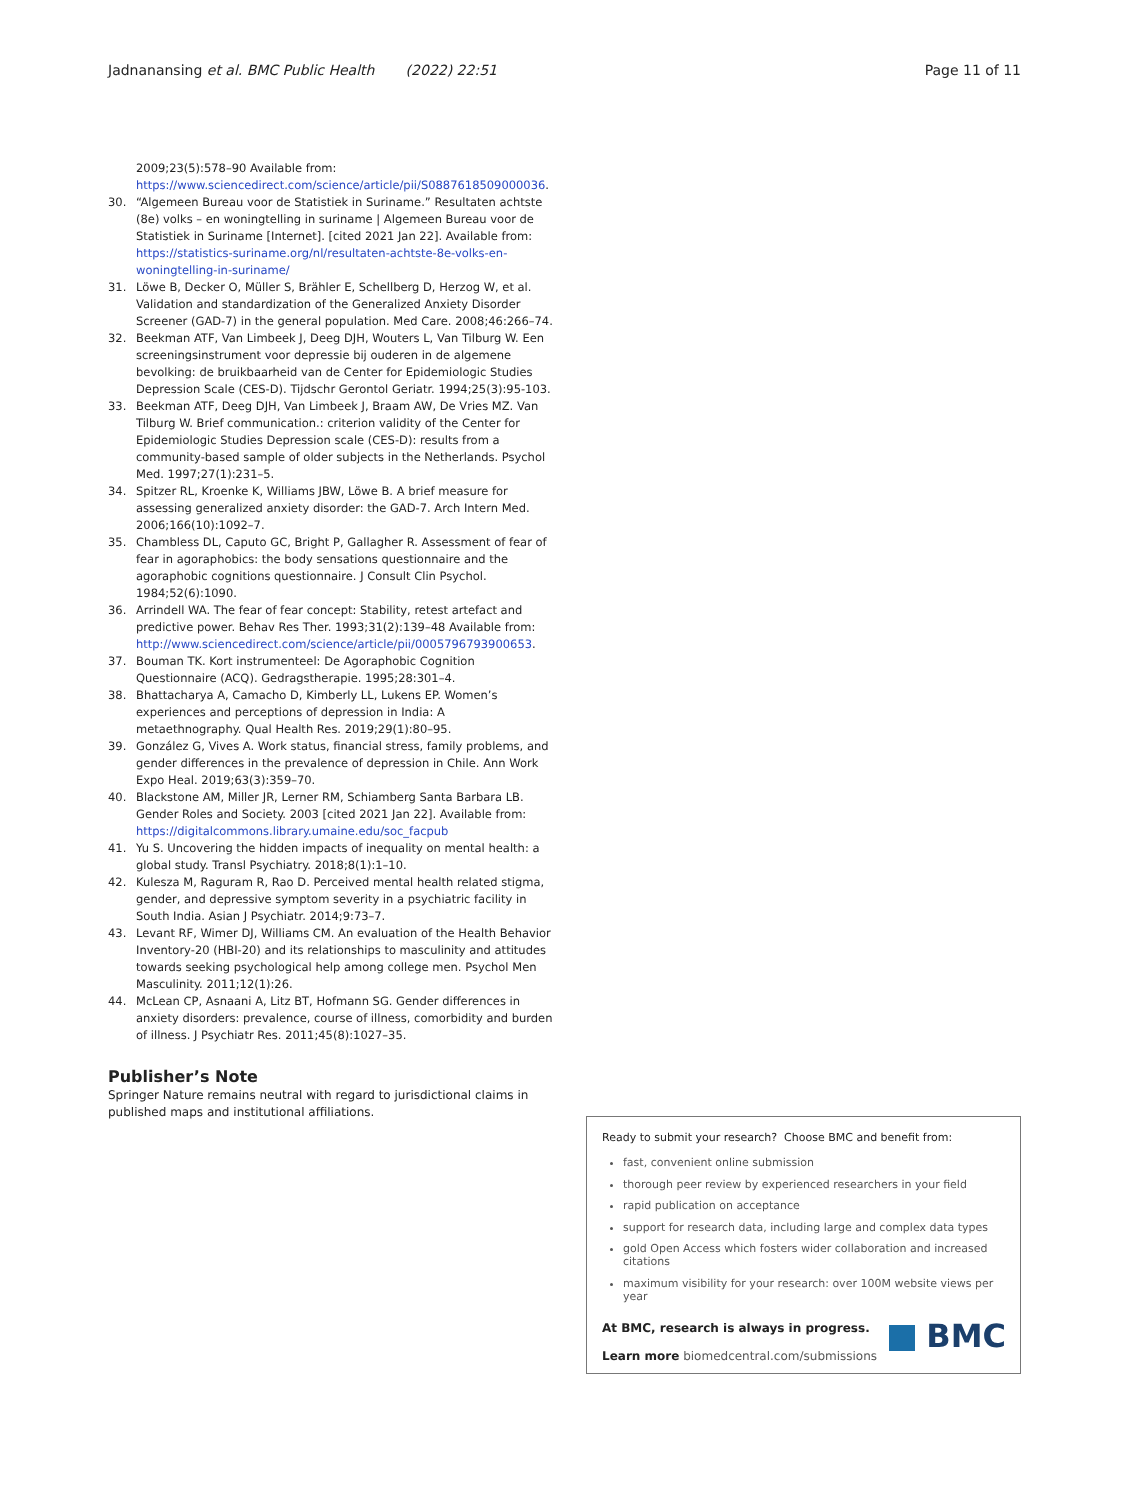Jadnanansing et al. BMC Public Health (2022) 22:51 Page 11 of 11
2009;23(5):578–90 Available from: https://www.sciencedirect.com/science/article/pii/S0887618509000036.
30. “Algemeen Bureau voor de Statistiek in Suriname.” Resultaten achtste (8e) volks – en woningtelling in suriname | Algemeen Bureau voor de Statistiek in Suriname [Internet]. [cited 2021 Jan 22]. Available from: https://statistics-suriname.org/nl/resultaten-achtste-8e-volks-en-woningtelling-in-suriname/
31. Löwe B, Decker O, Müller S, Brähler E, Schellberg D, Herzog W, et al. Validation and standardization of the Generalized Anxiety Disorder Screener (GAD-7) in the general population. Med Care. 2008;46:266–74.
32. Beekman ATF, Van Limbeek J, Deeg DJH, Wouters L, Van Tilburg W. Een screeningsinstrument voor depressie bij ouderen in de algemene bevolking: de bruikbaarheid van de Center for Epidemiologic Studies Depression Scale (CES-D). Tijdschr Gerontol Geriatr. 1994;25(3):95-103.
33. Beekman ATF, Deeg DJH, Van Limbeek J, Braam AW, De Vries MZ. Van Tilburg W. Brief communication.: criterion validity of the Center for Epidemiologic Studies Depression scale (CES-D): results from a community-based sample of older subjects in the Netherlands. Psychol Med. 1997;27(1):231–5.
34. Spitzer RL, Kroenke K, Williams JBW, Löwe B. A brief measure for assessing generalized anxiety disorder: the GAD-7. Arch Intern Med. 2006;166(10):1092–7.
35. Chambless DL, Caputo GC, Bright P, Gallagher R. Assessment of fear of fear in agoraphobics: the body sensations questionnaire and the agoraphobic cognitions questionnaire. J Consult Clin Psychol. 1984;52(6):1090.
36. Arrindell WA. The fear of fear concept: Stability, retest artefact and predictive power. Behav Res Ther. 1993;31(2):139–48 Available from: http://www.sciencedirect.com/science/article/pii/0005796793900653.
37. Bouman TK. Kort instrumenteel: De Agoraphobic Cognition Questionnaire (ACQ). Gedragstherapie. 1995;28:301–4.
38. Bhattacharya A, Camacho D, Kimberly LL, Lukens EP. Women’s experiences and perceptions of depression in India: A metaethnography. Qual Health Res. 2019;29(1):80–95.
39. González G, Vives A. Work status, financial stress, family problems, and gender differences in the prevalence of depression in Chile. Ann Work Expo Heal. 2019;63(3):359–70.
40. Blackstone AM, Miller JR, Lerner RM, Schiamberg Santa Barbara LB. Gender Roles and Society. 2003 [cited 2021 Jan 22]. Available from: https://digitalcommons.library.umaine.edu/soc_facpub
41. Yu S. Uncovering the hidden impacts of inequality on mental health: a global study. Transl Psychiatry. 2018;8(1):1–10.
42. Kulesza M, Raguram R, Rao D. Perceived mental health related stigma, gender, and depressive symptom severity in a psychiatric facility in South India. Asian J Psychiatr. 2014;9:73–7.
43. Levant RF, Wimer DJ, Williams CM. An evaluation of the Health Behavior Inventory-20 (HBI-20) and its relationships to masculinity and attitudes towards seeking psychological help among college men. Psychol Men Masculinity. 2011;12(1):26.
44. McLean CP, Asnaani A, Litz BT, Hofmann SG. Gender differences in anxiety disorders: prevalence, course of illness, comorbidity and burden of illness. J Psychiatr Res. 2011;45(8):1027–35.
Publisher’s Note
Springer Nature remains neutral with regard to jurisdictional claims in published maps and institutional affiliations.
Ready to submit your research? Choose BMC and benefit from:
fast, convenient online submission
thorough peer review by experienced researchers in your field
rapid publication on acceptance
support for research data, including large and complex data types
gold Open Access which fosters wider collaboration and increased citations
maximum visibility for your research: over 100M website views per year
At BMC, research is always in progress.
Learn more biomedcentral.com/submissions
BMC